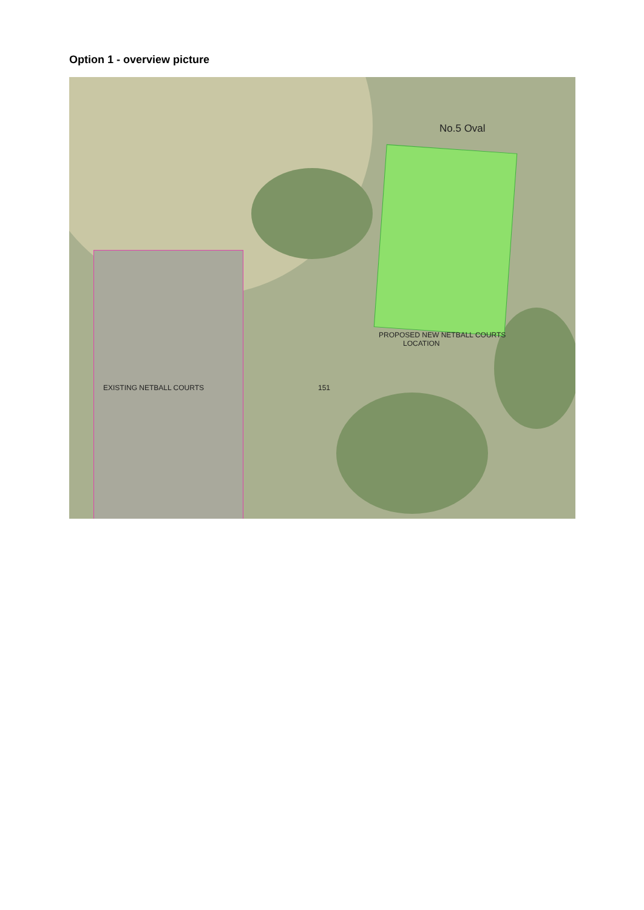Option 1 - overview picture
No.5 Oval
PROPOSED NEW NETBALL COURTS
LOCATION
EXISTING NETBALL COURTS 151